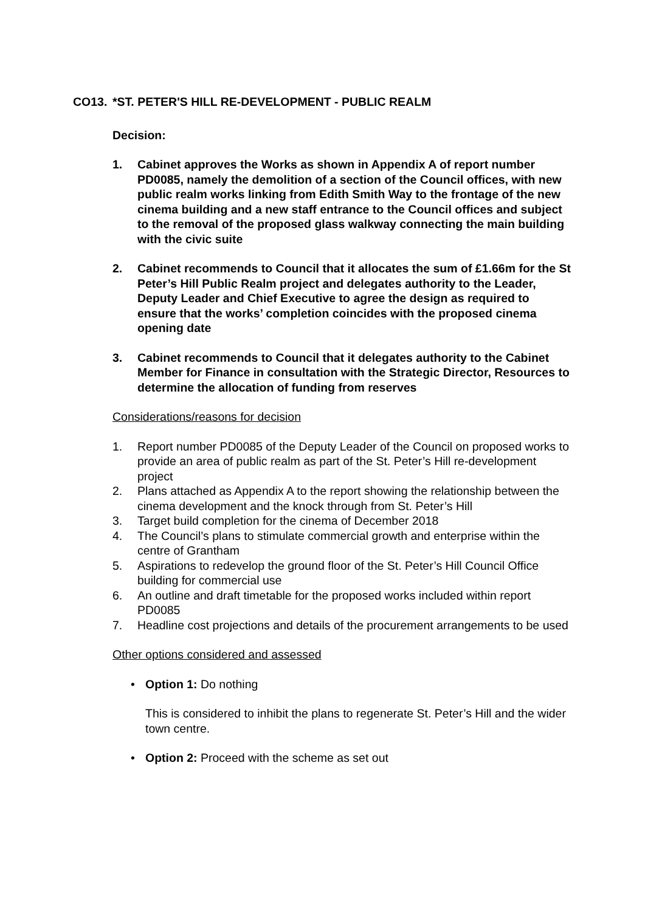CO13. *ST. PETER'S HILL RE-DEVELOPMENT - PUBLIC REALM
Decision:
1. Cabinet approves the Works as shown in Appendix A of report number PD0085, namely the demolition of a section of the Council offices, with new public realm works linking from Edith Smith Way to the frontage of the new cinema building and a new staff entrance to the Council offices and subject to the removal of the proposed glass walkway connecting the main building with the civic suite
2. Cabinet recommends to Council that it allocates the sum of £1.66m for the St Peter’s Hill Public Realm project and delegates authority to the Leader, Deputy Leader and Chief Executive to agree the design as required to ensure that the works’ completion coincides with the proposed cinema opening date
3. Cabinet recommends to Council that it delegates authority to the Cabinet Member for Finance in consultation with the Strategic Director, Resources to determine the allocation of funding from reserves
Considerations/reasons for decision
1. Report number PD0085 of the Deputy Leader of the Council on proposed works to provide an area of public realm as part of the St. Peter’s Hill re-development project
2. Plans attached as Appendix A to the report showing the relationship between the cinema development and the knock through from St. Peter’s Hill
3. Target build completion for the cinema of December 2018
4. The Council’s plans to stimulate commercial growth and enterprise within the centre of Grantham
5. Aspirations to redevelop the ground floor of the St. Peter’s Hill Council Office building for commercial use
6. An outline and draft timetable for the proposed works included within report PD0085
7. Headline cost projections and details of the procurement arrangements to be used
Other options considered and assessed
• Option 1: Do nothing
This is considered to inhibit the plans to regenerate St. Peter’s Hill and the wider town centre.
• Option 2: Proceed with the scheme as set out